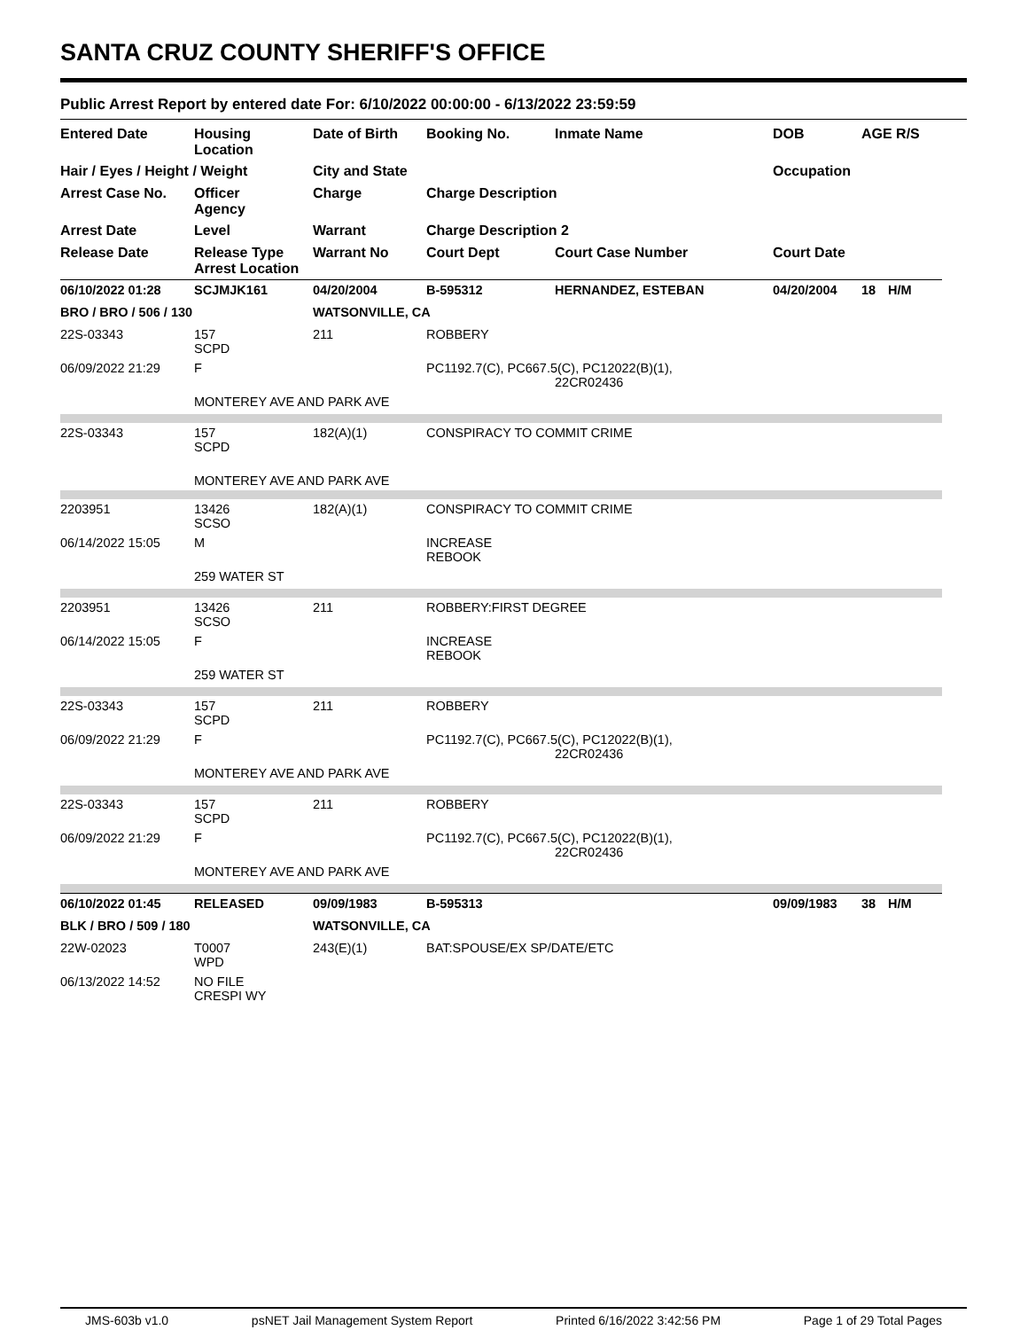SANTA CRUZ COUNTY SHERIFF'S OFFICE
Public Arrest Report by entered date For: 6/10/2022 00:00:00 - 6/13/2022 23:59:59
| Entered Date | Housing Location | Date of Birth | Booking No. | Inmate Name | DOB | AGE R/S | |
| --- | --- | --- | --- | --- | --- | --- | --- |
| Hair / Eyes / Height / Weight | | City and State | | | Occupation | | |
| Arrest Case No. | Officer Agency | Charge | Charge Description | | | | |
| Arrest Date | Level | Warrant | Charge Description 2 | | | | |
| Release Date | Release Type Arrest Location | Warrant No | Court Dept | Court Case Number | Court Date | | |
| 06/10/2022 01:28 | SCJMJK161 | 04/20/2004 | B-595312 | HERNANDEZ, ESTEBAN | 04/20/2004 | 18 | H/M |
| BRO / BRO / 506 / 130 | | WATSONVILLE, CA | | | | | |
| 22S-03343 | 157 SCPD | 211 | ROBBERY | | | | |
| 06/09/2022 21:29 | F | | PC1192.7(C), PC667.5(C), PC12022(B)(1), 22CR02436 | | | | |
| | MONTEREY AVE AND PARK AVE | | | | | | |
| 22S-03343 | 157 SCPD | 182(A)(1) | CONSPIRACY TO COMMIT CRIME | | | | |
| | MONTEREY AVE AND PARK AVE | | | | | | |
| 2203951 | 13426 SCSO | 182(A)(1) | CONSPIRACY TO COMMIT CRIME | | | | |
| 06/14/2022 15:05 | M | | INCREASE REBOOK | | | | |
| | 259 WATER ST | | | | | | |
| 2203951 | 13426 SCSO | 211 | ROBBERY:FIRST DEGREE | | | | |
| 06/14/2022 15:05 | F | | INCREASE REBOOK | | | | |
| | 259 WATER ST | | | | | | |
| 22S-03343 | 157 SCPD | 211 | ROBBERY | | | | |
| 06/09/2022 21:29 | F | | PC1192.7(C), PC667.5(C), PC12022(B)(1), 22CR02436 | | | | |
| | MONTEREY AVE AND PARK AVE | | | | | | |
| 22S-03343 | 157 SCPD | 211 | ROBBERY | | | | |
| 06/09/2022 21:29 | F | | PC1192.7(C), PC667.5(C), PC12022(B)(1), 22CR02436 | | | | |
| | MONTEREY AVE AND PARK AVE | | | | | | |
| 06/10/2022 01:45 | RELEASED | 09/09/1983 | B-595313 | | 09/09/1983 | 38 | H/M |
| BLK / BRO / 509 / 180 | | WATSONVILLE, CA | | | | | |
| 22W-02023 | T0007 WPD | 243(E)(1) | BAT:SPOUSE/EX SP/DATE/ETC | | | | |
| 06/13/2022 14:52 | NO FILE CRESPI WY | | | | | | |
JMS-603b v1.0 psNET Jail Management System Report Printed 6/16/2022 3:42:56 PM Page 1 of 29 Total Pages